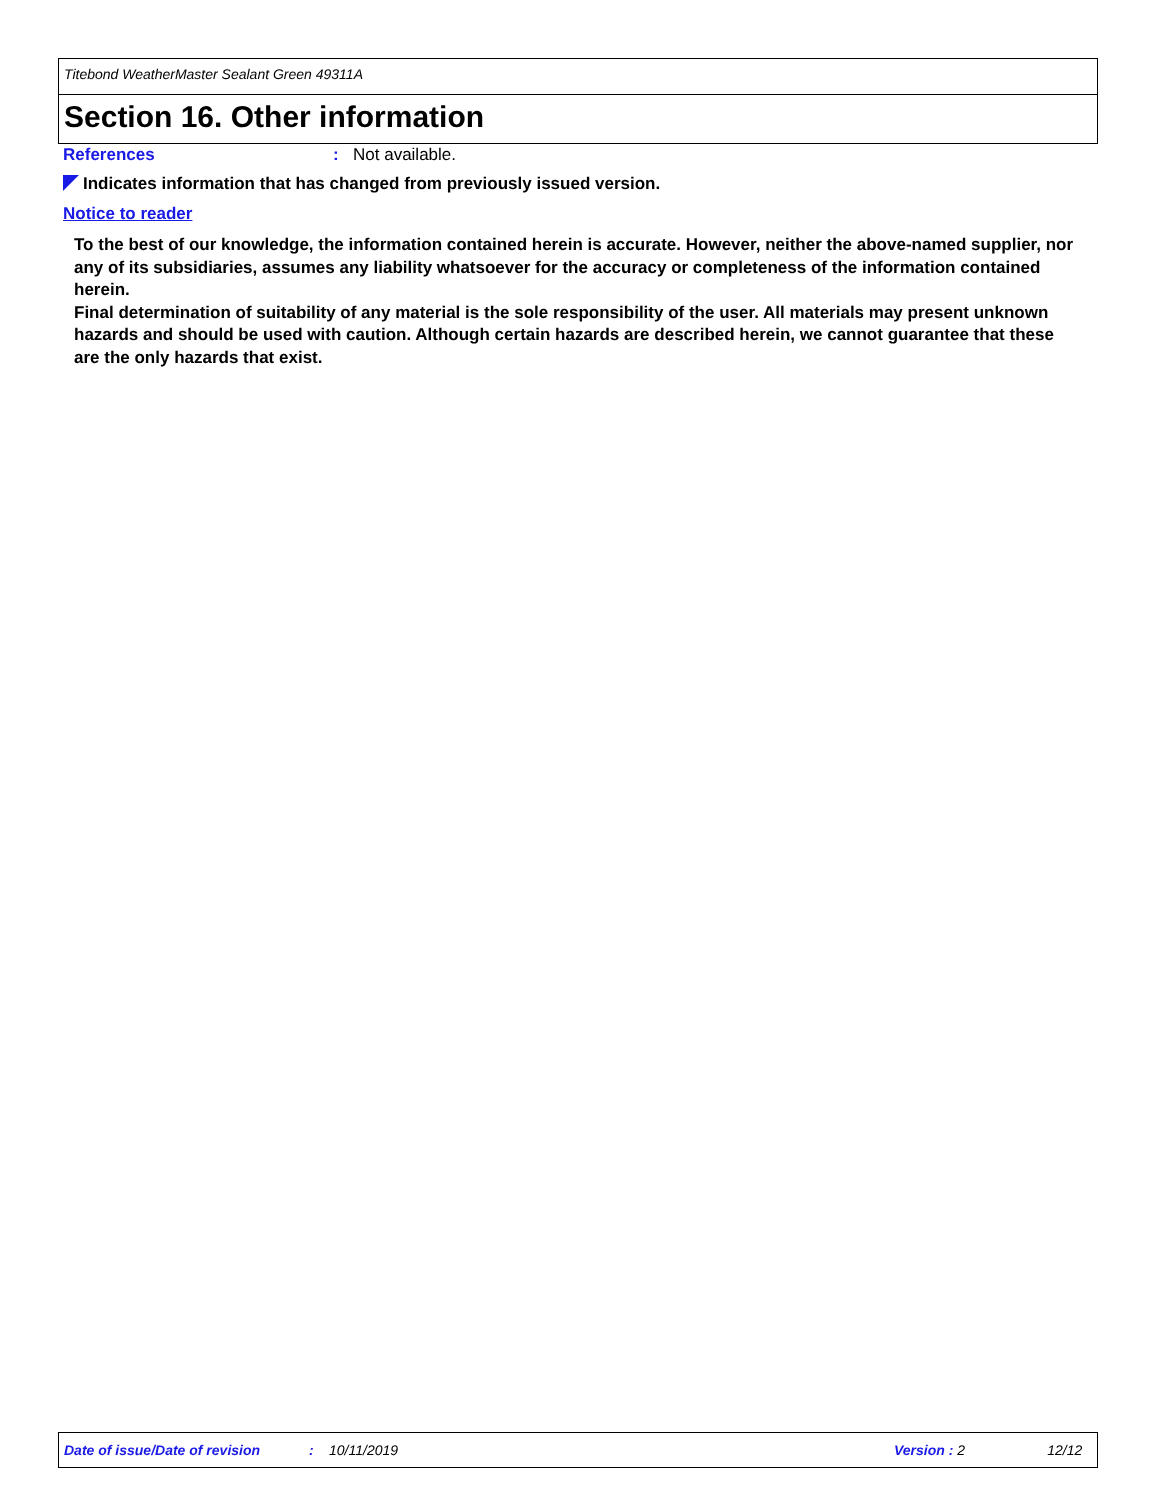Titebond WeatherMaster Sealant Green 49311A
Section 16. Other information
References: Not available.
Indicates information that has changed from previously issued version.
Notice to reader
To the best of our knowledge, the information contained herein is accurate. However, neither the above-named supplier, nor any of its subsidiaries, assumes any liability whatsoever for the accuracy or completeness of the information contained herein.
Final determination of suitability of any material is the sole responsibility of the user. All materials may present unknown hazards and should be used with caution. Although certain hazards are described herein, we cannot guarantee that these are the only hazards that exist.
Date of issue/Date of revision: 10/11/2019 Version : 2 12/12